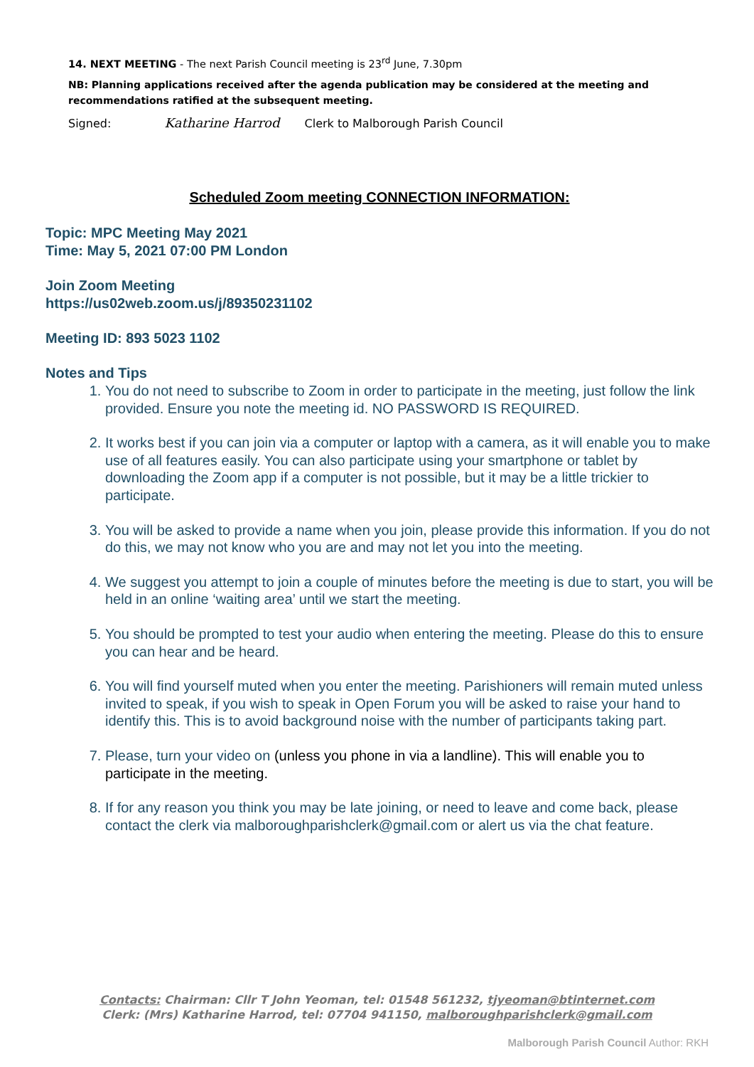14. NEXT MEETING - The next Parish Council meeting is 23<sup>rd</sup> June, 7.30pm
NB: Planning applications received after the agenda publication may be considered at the meeting and recommendations ratified at the subsequent meeting.
Signed: Katharine Harrod Clerk to Malborough Parish Council
Scheduled Zoom meeting CONNECTION INFORMATION:
Topic: MPC Meeting May 2021
Time: May 5, 2021 07:00 PM London
Join Zoom Meeting
https://us02web.zoom.us/j/89350231102
Meeting ID: 893 5023 1102
Notes and Tips
1. You do not need to subscribe to Zoom in order to participate in the meeting, just follow the link provided. Ensure you note the meeting id. NO PASSWORD IS REQUIRED.
2. It works best if you can join via a computer or laptop with a camera, as it will enable you to make use of all features easily. You can also participate using your smartphone or tablet by downloading the Zoom app if a computer is not possible, but it may be a little trickier to participate.
3. You will be asked to provide a name when you join, please provide this information. If you do not do this, we may not know who you are and may not let you into the meeting.
4. We suggest you attempt to join a couple of minutes before the meeting is due to start, you will be held in an online ‘waiting area’ until we start the meeting.
5. You should be prompted to test your audio when entering the meeting. Please do this to ensure you can hear and be heard.
6. You will find yourself muted when you enter the meeting. Parishioners will remain muted unless invited to speak, if you wish to speak in Open Forum you will be asked to raise your hand to identify this. This is to avoid background noise with the number of participants taking part.
7. Please, turn your video on (unless you phone in via a landline). This will enable you to participate in the meeting.
8. If for any reason you think you may be late joining, or need to leave and come back, please contact the clerk via malboroughparishclerk@gmail.com or alert us via the chat feature.
Contacts: Chairman: Cllr T John Yeoman, tel: 01548 561232, tjyeoman@btinternet.com
Clerk: (Mrs) Katharine Harrod, tel: 07704 941150, malboroughparishclerk@gmail.com
Malborough Parish Council Author: RKH